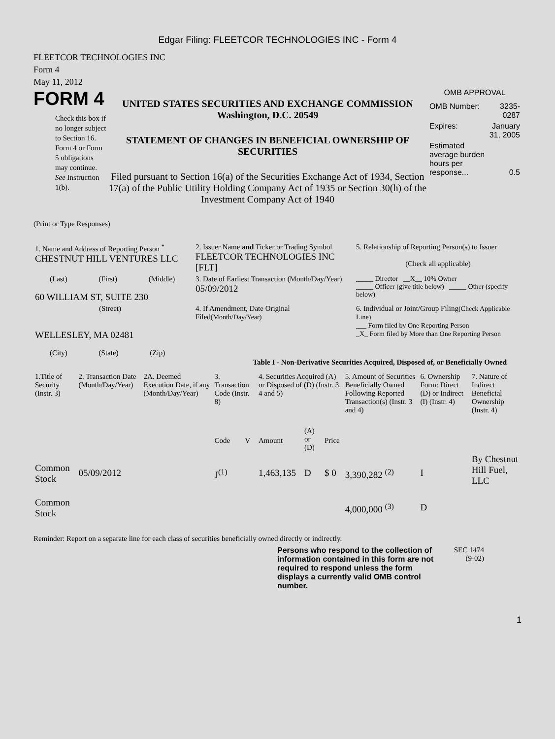Edgar Filing: FLEETCOR TECHNOLOGIES INC - Form 4
FLEETCOR TECHNOLOGIES INC
Form 4
May 11, 2012
FORM 4
Check this box if no longer subject to Section 16. Form 4 or Form 5 obligations may continue. See Instruction 1(b).
UNITED STATES SECURITIES AND EXCHANGE COMMISSION
Washington, D.C. 20549
STATEMENT OF CHANGES IN BENEFICIAL OWNERSHIP OF SECURITIES
Filed pursuant to Section 16(a) of the Securities Exchange Act of 1934, Section 17(a) of the Public Utility Holding Company Act of 1935 or Section 30(h) of the Investment Company Act of 1940
OMB APPROVAL
| OMB Number: | 3235-0287 |
| Expires: | January 31, 2005 |
| Estimated average burden hours per response... | 0.5 |
(Print or Type Responses)
| 1. Name and Address of Reporting Person <sup>*</sup> CHESTNUT HILL VENTURES LLC | 2. Issuer Name and Ticker or Trading Symbol FLEETCOR TECHNOLOGIES INC [FLT] | 5. Relationship of Reporting Person(s) to Issuer (Check all applicable) |
| (Last) (First) (Middle) 60 WILLIAM ST, SUITE 230 | 3. Date of Earliest Transaction (Month/Day/Year) 05/09/2012 | _____ Director __X__ 10% Owner _____ Officer (give title below) _____ Other (specify below) |
| (Street) WELLESLEY, MA 02481 (City) (State) (Zip) | 4. If Amendment, Date Original Filed (Month/Day/Year) | 6. Individual or Joint/Group Filing (Check Applicable Line) ___ Form filed by One Reporting Person _X_ Form filed by More than One Reporting Person |
Table I - Non-Derivative Securities Acquired, Disposed of, or Beneficially Owned
| 1.Title of Security (Instr. 3) | 2. Transaction Date (Month/Day/Year) | 2A. Deemed Execution Date, if any (Month/Day/Year) | 3. Transaction Code (Instr. 8) | | 4. Securities Acquired (A) or Disposed of (D) (Instr. 3, 4 and 5) | | | 5. Amount of Securities Beneficially Owned Following Reported Transaction(s) (Instr. 3 and 4) | 6. Ownership Form: Direct (D) or Indirect (I) (Instr. 4) | 7. Nature of Indirect Beneficial Ownership (Instr. 4) |
| --- | --- | --- | --- | --- | --- | --- | --- | --- | --- | --- |
| | | | Code | V | Amount | (A) or (D) | Price | | | |
| Common Stock | 05/09/2012 | | J<sup>(1)</sup> | | 1,463,135 | D | $ 0 | 3,390,282 <sup>(2)</sup> | I | By Chestnut Hill Fuel, LLC |
| Common Stock | | | | | | | | 4,000,000 <sup>(3)</sup> | D | |
Reminder: Report on a separate line for each class of securities beneficially owned directly or indirectly.
Persons who respond to the collection of information contained in this form are not required to respond unless the form displays a currently valid OMB control number.
SEC 1474 (9-02)
1